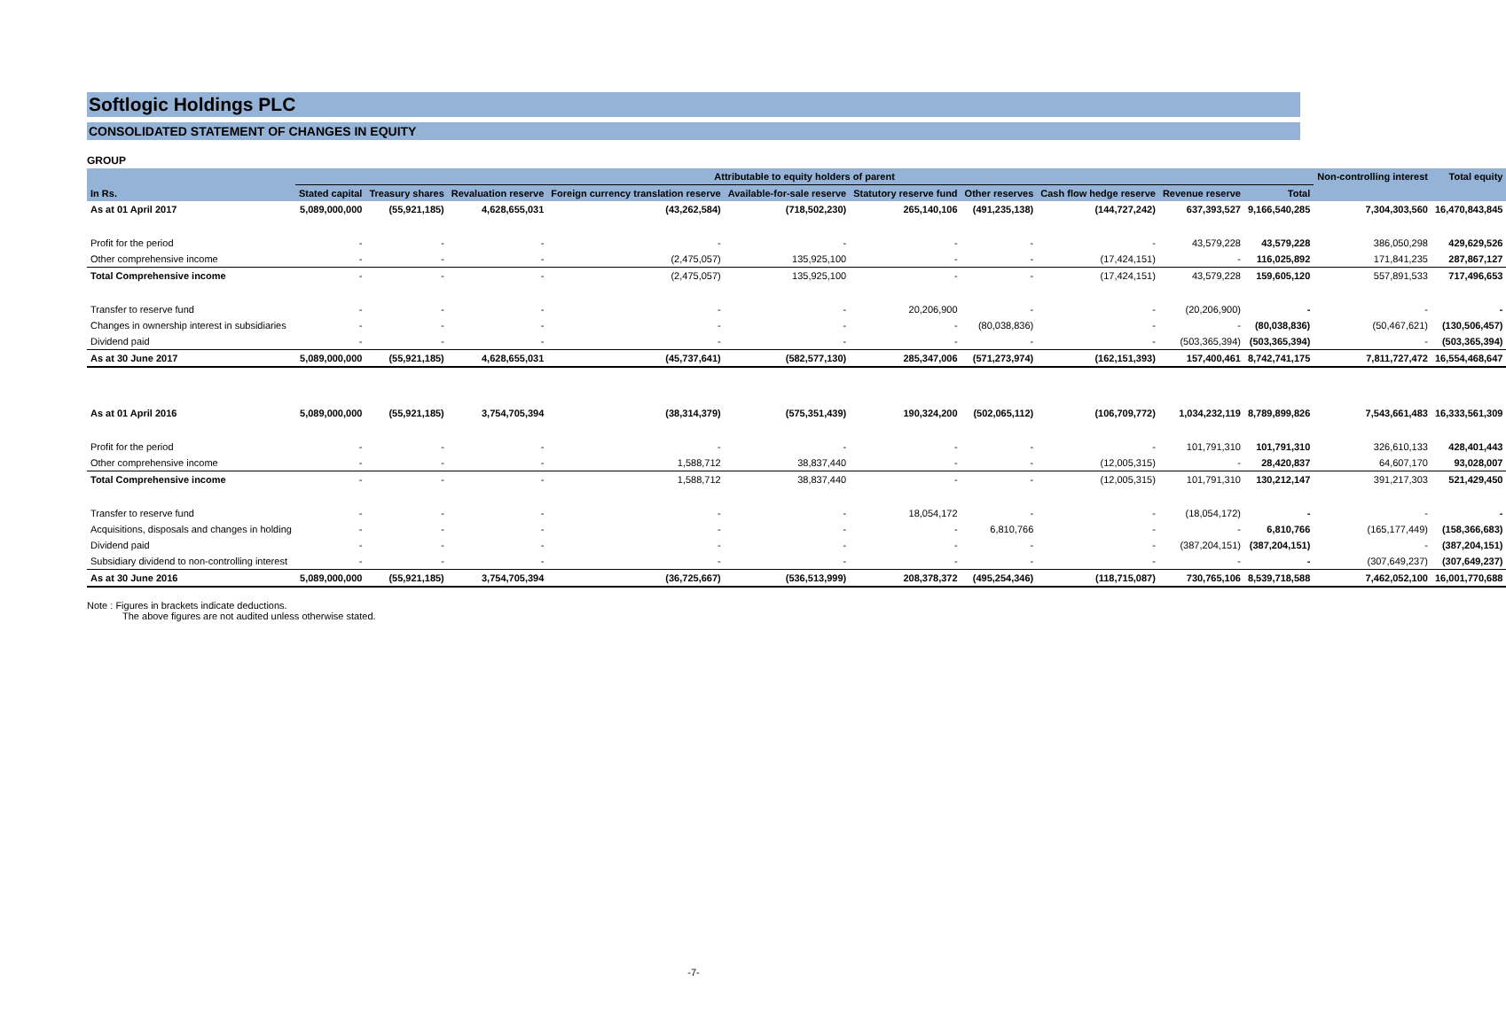Softlogic Holdings PLC
CONSOLIDATED STATEMENT OF CHANGES IN EQUITY
GROUP
| | Attributable to equity holders of parent | | | | | | | | | | Non-controlling interest | Total equity |
| --- | --- | --- | --- | --- | --- | --- | --- | --- | --- | --- | --- | --- |
| In Rs. | Stated capital | Treasury shares | Revaluation reserve | Foreign currency translation reserve | Available-for-sale reserve | Statutory reserve fund | Other reserves | Cash flow hedge reserve | Revenue reserve | Total | | |
| As at 01 April 2017 | 5,089,000,000 | (55,921,185) | 4,628,655,031 | (43,262,584) | (718,502,230) | 265,140,106 | (491,235,138) | (144,727,242) | 637,393,527 | 9,166,540,285 | 7,304,303,560 | 16,470,843,845 |
| Profit for the period | - | - | - | - | - | - | - | - | 43,579,228 | 43,579,228 | 386,050,298 | 429,629,526 |
| Other comprehensive income | - | - | - | (2,475,057) | 135,925,100 | - | - | (17,424,151) | - | 116,025,892 | 171,841,235 | 287,867,127 |
| Total Comprehensive income | - | - | - | (2,475,057) | 135,925,100 | - | - | (17,424,151) | 43,579,228 | 159,605,120 | 557,891,533 | 717,496,653 |
| Transfer to reserve fund | - | - | - | - | - | 20,206,900 | - | - | (20,206,900) | - | - | - |
| Changes in ownership interest in subsidiaries | - | - | - | - | - | - | (80,038,836) | - | - | (80,038,836) | (50,467,621) | (130,506,457) |
| Dividend paid | - | - | - | - | - | - | - | - | (503,365,394) | (503,365,394) | - | (503,365,394) |
| As at 30 June 2017 | 5,089,000,000 | (55,921,185) | 4,628,655,031 | (45,737,641) | (582,577,130) | 285,347,006 | (571,273,974) | (162,151,393) | 157,400,461 | 8,742,741,175 | 7,811,727,472 | 16,554,468,647 |
| As at 01 April 2016 | 5,089,000,000 | (55,921,185) | 3,754,705,394 | (38,314,379) | (575,351,439) | 190,324,200 | (502,065,112) | (106,709,772) | 1,034,232,119 | 8,789,899,826 | 7,543,661,483 | 16,333,561,309 |
| Profit for the period | - | - | - | - | - | - | - | - | 101,791,310 | 101,791,310 | 326,610,133 | 428,401,443 |
| Other comprehensive income | - | - | - | 1,588,712 | 38,837,440 | - | - | (12,005,315) | - | 28,420,837 | 64,607,170 | 93,028,007 |
| Total Comprehensive income | - | - | - | 1,588,712 | 38,837,440 | - | - | (12,005,315) | 101,791,310 | 130,212,147 | 391,217,303 | 521,429,450 |
| Transfer to reserve fund | - | - | - | - | - | 18,054,172 | - | - | (18,054,172) | - | - | - |
| Acquisitions, disposals and changes in holding | - | - | - | - | - | - | 6,810,766 | - | - | 6,810,766 | (165,177,449) | (158,366,683) |
| Dividend paid | - | - | - | - | - | - | - | - | (387,204,151) | (387,204,151) | - | (387,204,151) |
| Subsidiary dividend to non-controlling interest | - | - | - | - | - | - | - | - | - | - | (307,649,237) | (307,649,237) |
| As at 30 June 2016 | 5,089,000,000 | (55,921,185) | 3,754,705,394 | (36,725,667) | (536,513,999) | 208,378,372 | (495,254,346) | (118,715,087) | 730,765,106 | 8,539,718,588 | 7,462,052,100 | 16,001,770,688 |
Note : Figures in brackets indicate deductions.
The above figures are not audited unless otherwise stated.
-7-